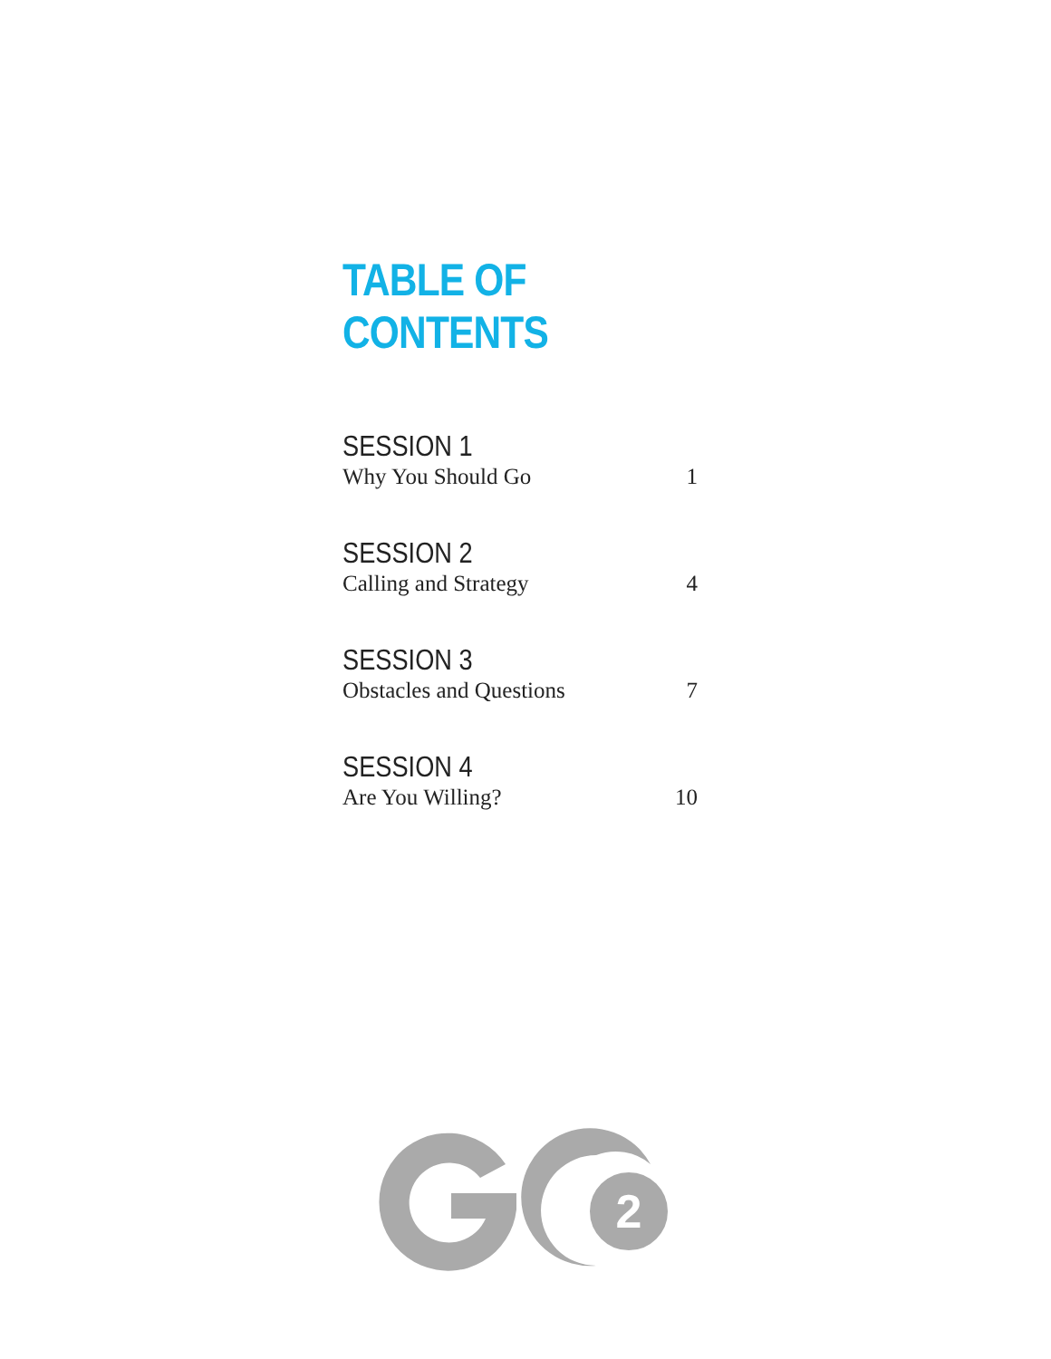TABLE OF CONTENTS
SESSION 1
Why You Should Go 1
SESSION 2
Calling and Strategy 4
SESSION 3
Obstacles and Questions 7
SESSION 4
Are You Willing? 10
2